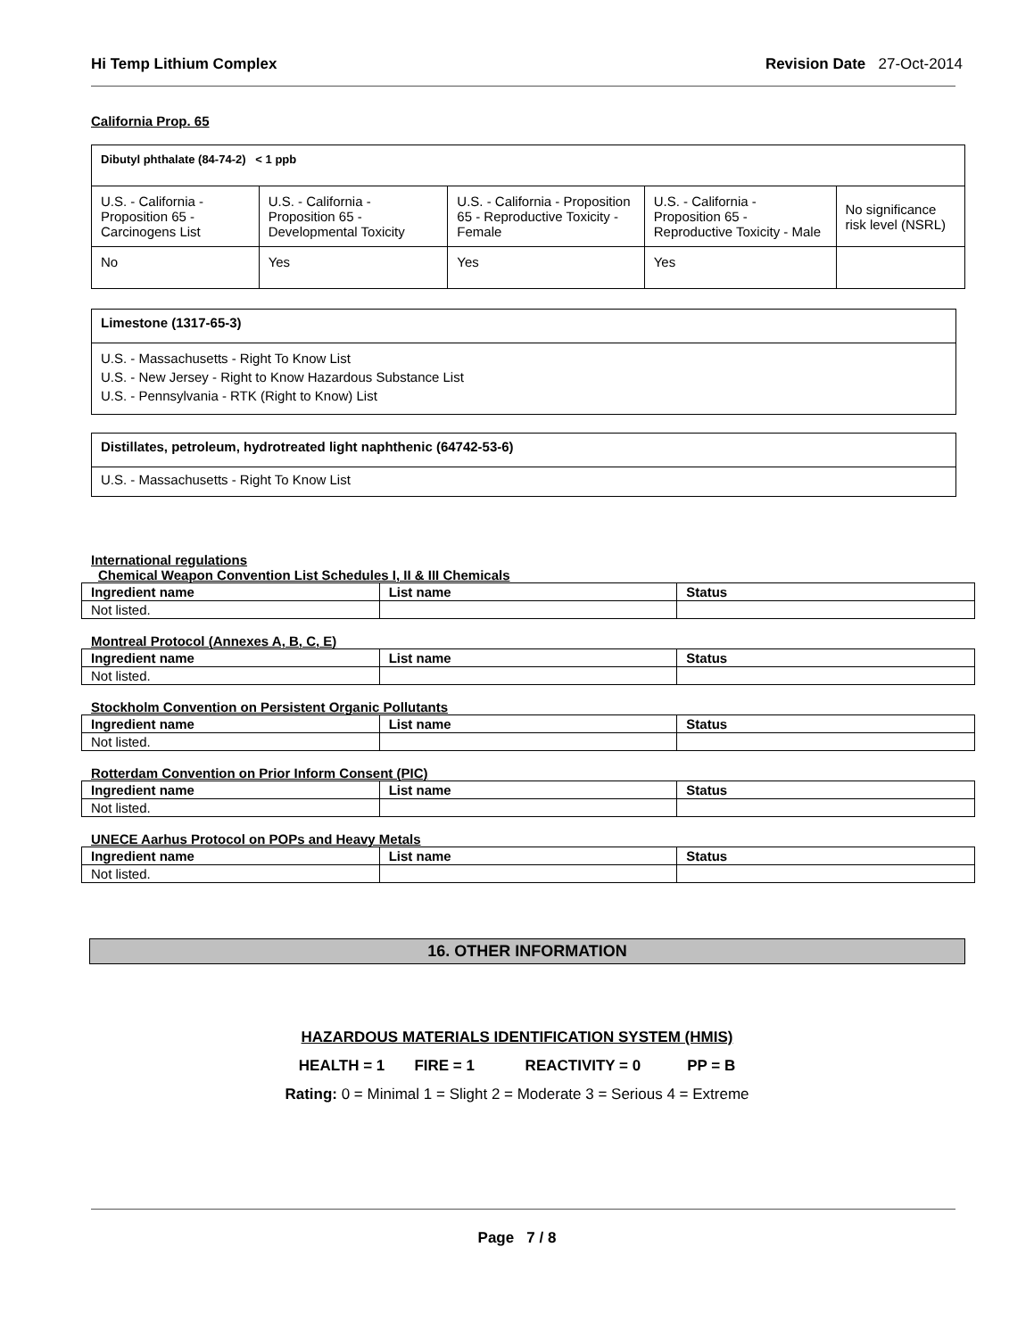Hi Temp Lithium Complex Revision Date 27-Oct-2014
California Prop. 65
| Dibutyl phthalate (84-74-2) < 1 ppb | | | | |
| U.S. - California - Proposition 65 - Carcinogens List | U.S. - California - Proposition 65 - Developmental Toxicity | U.S. - California - Proposition 65 - Reproductive Toxicity - Female | U.S. - California - Proposition 65 - Reproductive Toxicity - Male | No significance risk level (NSRL) |
| No | Yes | Yes | Yes | |
Limestone (1317-65-3)
U.S. - Massachusetts - Right To Know List
U.S. - New Jersey - Right to Know Hazardous Substance List
U.S. - Pennsylvania - RTK (Right to Know) List
Distillates, petroleum, hydrotreated light naphthenic (64742-53-6)
U.S. - Massachusetts - Right To Know List
International regulations
Chemical Weapon Convention List Schedules I, II & III Chemicals
| Ingredient name | List name | Status |
| --- | --- | --- |
| Not listed. | | |
Montreal Protocol (Annexes A, B, C, E)
| Ingredient name | List name | Status |
| --- | --- | --- |
| Not listed. | | |
Stockholm Convention on Persistent Organic Pollutants
| Ingredient name | List name | Status |
| --- | --- | --- |
| Not listed. | | |
Rotterdam Convention on Prior Inform Consent (PIC)
| Ingredient name | List name | Status |
| --- | --- | --- |
| Not listed. | | |
UNECE Aarhus Protocol on POPs and Heavy Metals
| Ingredient name | List name | Status |
| --- | --- | --- |
| Not listed. | | |
16. OTHER INFORMATION
HAZARDOUS MATERIALS IDENTIFICATION SYSTEM (HMIS)
HEALTH = 1 FIRE = 1 REACTIVITY = 0 PP = B
Rating: 0 = Minimal 1 = Slight 2 = Moderate 3 = Serious 4 = Extreme
Page 7 / 8